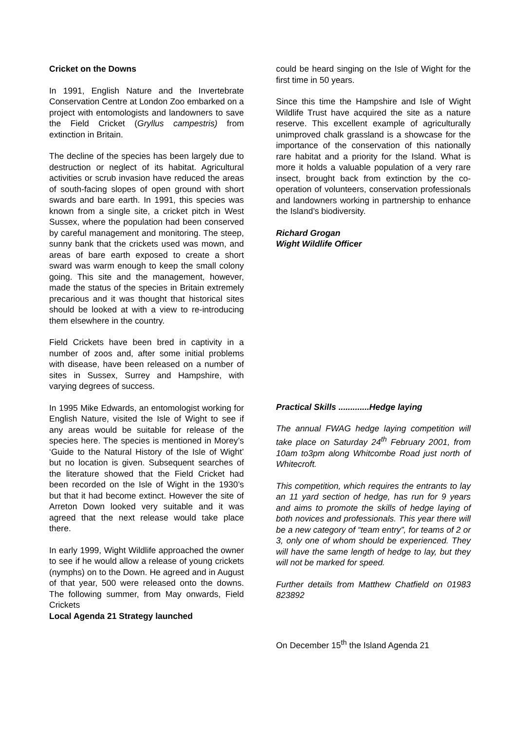Cricket on the Downs
In 1991, English Nature and the Invertebrate Conservation Centre at London Zoo embarked on a project with entomologists and landowners to save the Field Cricket (Gryllus campestris) from extinction in Britain.
The decline of the species has been largely due to destruction or neglect of its habitat. Agricultural activities or scrub invasion have reduced the areas of south-facing slopes of open ground with short swards and bare earth. In 1991, this species was known from a single site, a cricket pitch in West Sussex, where the population had been conserved by careful management and monitoring. The steep, sunny bank that the crickets used was mown, and areas of bare earth exposed to create a short sward was warm enough to keep the small colony going. This site and the management, however, made the status of the species in Britain extremely precarious and it was thought that historical sites should be looked at with a view to re-introducing them elsewhere in the country.
Field Crickets have been bred in captivity in a number of zoos and, after some initial problems with disease, have been released on a number of sites in Sussex, Surrey and Hampshire, with varying degrees of success.
In 1995 Mike Edwards, an entomologist working for English Nature, visited the Isle of Wight to see if any areas would be suitable for release of the species here. The species is mentioned in Morey’s ‘Guide to the Natural History of the Isle of Wight’ but no location is given. Subsequent searches of the literature showed that the Field Cricket had been recorded on the Isle of Wight in the 1930’s but that it had become extinct. However the site of Arreton Down looked very suitable and it was agreed that the next release would take place there.
In early 1999, Wight Wildlife approached the owner to see if he would allow a release of young crickets (nymphs) on to the Down. He agreed and in August of that year, 500 were released onto the downs. The following summer, from May onwards, Field Crickets
Local Agenda 21 Strategy launched
could be heard singing on the Isle of Wight for the first time in 50 years.
Since this time the Hampshire and Isle of Wight Wildlife Trust have acquired the site as a nature reserve. This excellent example of agriculturally unimproved chalk grassland is a showcase for the importance of the conservation of this nationally rare habitat and a priority for the Island. What is more it holds a valuable population of a very rare insect, brought back from extinction by the co-operation of volunteers, conservation professionals and landowners working in partnership to enhance the Island’s biodiversity.
Richard Grogan
Wight Wildlife Officer
Practical Skills .............Hedge laying
The annual FWAG hedge laying competition will take place on Saturday 24<sup>th</sup> February 2001, from 10am to3pm along Whitcombe Road just north of Whitecroft.
This competition, which requires the entrants to lay an 11 yard section of hedge, has run for 9 years and aims to promote the skills of hedge laying of both novices and professionals. This year there will be a new category of “team entry”, for teams of 2 or 3, only one of whom should be experienced. They will have the same length of hedge to lay, but they will not be marked for speed.
Further details from Matthew Chatfield on 01983 823892
On December 15<sup>th</sup> the Island Agenda 21